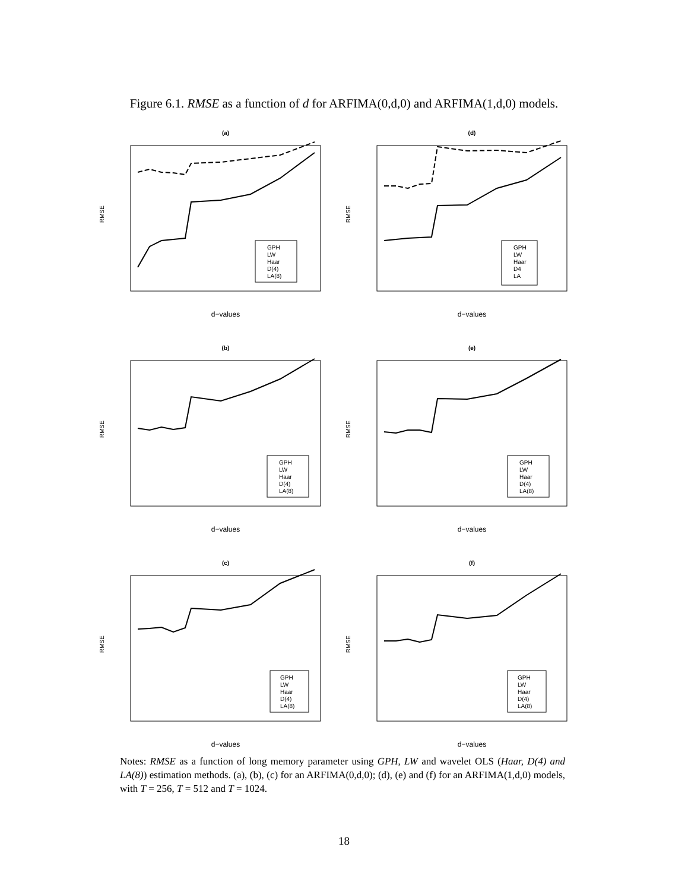Figure 6.1. RMSE as a function of d for ARFIMA(0,d,0) and ARFIMA(1,d,0) models.
(a)
RMSE
d−values
GPH
LW
Haar
D(4)
LA(8)
(d)
RMSE
d−values
GPH
LW
Haar
D4
LA
(b)
RMSE
d−values
GPH
LW
Haar
D(4)
LA(8)
(e)
RMSE
d−values
GPH
LW
Haar
D(4)
LA(8)
(c)
RMSE
d−values
GPH
LW
Haar
D(4)
LA(8)
(f)
RMSE
d−values
GPH
LW
Haar
D(4)
LA(8)
Notes: RMSE as a function of long memory parameter using GPH, LW and wavelet OLS (Haar, D(4) and LA(8)) estimation methods. (a), (b), (c) for an ARFIMA(0,d,0); (d), (e) and (f) for an ARFIMA(1,d,0) models, with T = 256, T = 512 and T = 1024.
18